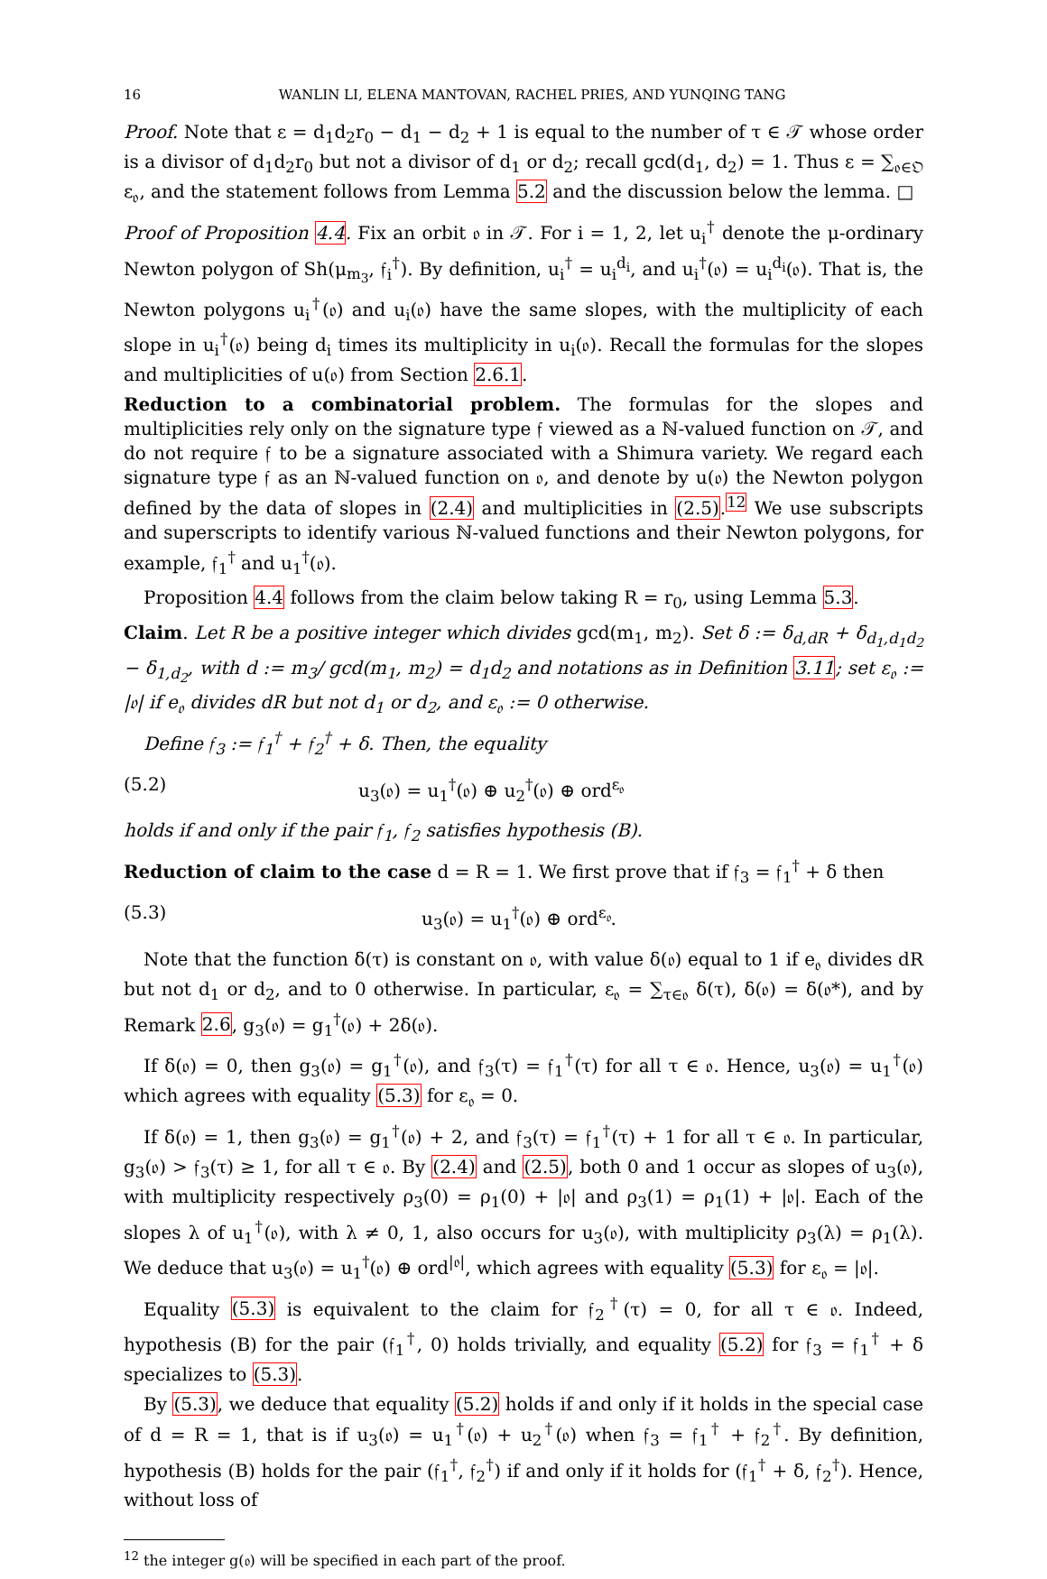16 WANLIN LI, ELENA MANTOVAN, RACHEL PRIES, AND YUNQING TANG
Proof. Note that ε = d<sub>1</sub>d<sub>2</sub>r<sub>0</sub> − d<sub>1</sub> − d<sub>2</sub> + 1 is equal to the number of τ ∈ 𝒯 whose order is a divisor of d<sub>1</sub>d<sub>2</sub>r<sub>0</sub> but not a divisor of d<sub>1</sub> or d<sub>2</sub>; recall gcd(d<sub>1</sub>, d<sub>2</sub>) = 1. Thus ε = ∑<sub>𝔬∈𝔒</sub> ε<sub>𝔬</sub>, and the statement follows from Lemma 5.2 and the discussion below the lemma. □
Proof of Proposition 4.4. Fix an orbit 𝔬 in 𝒯. For i = 1, 2, let u<sub>i</sub><sup>†</sup> denote the μ-ordinary Newton polygon of Sh(μ<sub>m<sub>3</sub></sub>, 𝔣<sub>i</sub><sup>†</sup>). By definition, u<sub>i</sub><sup>†</sup> = u<sub>i</sub><sup>d<sub>i</sub></sup>, and u<sub>i</sub><sup>†</sup>(𝔬) = u<sub>i</sub><sup>d<sub>i</sub></sup>(𝔬). That is, the Newton polygons u<sub>i</sub><sup>†</sup>(𝔬) and u<sub>i</sub>(𝔬) have the same slopes, with the multiplicity of each slope in u<sub>i</sub><sup>†</sup>(𝔬) being d<sub>i</sub> times its multiplicity in u<sub>i</sub>(𝔬). Recall the formulas for the slopes and multiplicities of u(𝔬) from Section 2.6.1.
Reduction to a combinatorial problem. The formulas for the slopes and multiplicities rely only on the signature type 𝔣 viewed as a ℕ-valued function on 𝒯, and do not require 𝔣 to be a signature associated with a Shimura variety. We regard each signature type 𝔣 as an ℕ-valued function on 𝔬, and denote by u(𝔬) the Newton polygon defined by the data of slopes in (2.4) and multiplicities in (2.5).<sup>12</sup> We use subscripts and superscripts to identify various ℕ-valued functions and their Newton polygons, for example, 𝔣<sub>1</sub><sup>†</sup> and u<sub>1</sub><sup>†</sup>(𝔬).
Proposition 4.4 follows from the claim below taking R = r<sub>0</sub>, using Lemma 5.3.
Claim. Let R be a positive integer which divides gcd(m<sub>1</sub>, m<sub>2</sub>). Set δ := δ<sub>d,dR</sub> + δ<sub>d<sub>1</sub>,d<sub>1</sub>d<sub>2</sub></sub> − δ<sub>1,d<sub>2</sub></sub>, with d := m<sub>3</sub>/ gcd(m<sub>1</sub>, m<sub>2</sub>) = d<sub>1</sub>d<sub>2</sub> and notations as in Definition 3.11; set ε<sub>𝔬</sub> := |𝔬| if e<sub>𝔬</sub> divides dR but not d<sub>1</sub> or d<sub>2</sub>, and ε<sub>𝔬</sub> := 0 otherwise.
Define 𝔣<sub>3</sub> := 𝔣<sub>1</sub><sup>†</sup> + 𝔣<sub>2</sub><sup>†</sup> + δ. Then, the equality
(5.2) u<sub>3</sub>(𝔬) = u<sub>1</sub><sup>†</sup>(𝔬) ⊕ u<sub>2</sub><sup>†</sup>(𝔬) ⊕ ord<sup>ε<sub>𝔬</sub></sup>
holds if and only if the pair 𝔣<sub>1</sub>, 𝔣<sub>2</sub> satisfies hypothesis (B).
Reduction of claim to the case d = R = 1. We first prove that if 𝔣<sub>3</sub> = 𝔣<sub>1</sub><sup>†</sup> + δ then
(5.3) u<sub>3</sub>(𝔬) = u<sub>1</sub><sup>†</sup>(𝔬) ⊕ ord<sup>ε<sub>𝔬</sub></sup>.
Note that the function δ(τ) is constant on 𝔬, with value δ(𝔬) equal to 1 if e<sub>𝔬</sub> divides dR but not d<sub>1</sub> or d<sub>2</sub>, and to 0 otherwise. In particular, ε<sub>𝔬</sub> = ∑<sub>τ∈𝔬</sub> δ(τ), δ(𝔬) = δ(𝔬*), and by Remark 2.6, g<sub>3</sub>(𝔬) = g<sub>1</sub><sup>†</sup>(𝔬) + 2δ(𝔬).
If δ(𝔬) = 0, then g<sub>3</sub>(𝔬) = g<sub>1</sub><sup>†</sup>(𝔬), and 𝔣<sub>3</sub>(τ) = 𝔣<sub>1</sub><sup>†</sup>(τ) for all τ ∈ 𝔬. Hence, u<sub>3</sub>(𝔬) = u<sub>1</sub><sup>†</sup>(𝔬) which agrees with equality (5.3) for ε<sub>𝔬</sub> = 0.
If δ(𝔬) = 1, then g<sub>3</sub>(𝔬) = g<sub>1</sub><sup>†</sup>(𝔬) + 2, and 𝔣<sub>3</sub>(τ) = 𝔣<sub>1</sub><sup>†</sup>(τ) + 1 for all τ ∈ 𝔬. In particular, g<sub>3</sub>(𝔬) > 𝔣<sub>3</sub>(τ) ≥ 1, for all τ ∈ 𝔬. By (2.4) and (2.5), both 0 and 1 occur as slopes of u<sub>3</sub>(𝔬), with multiplicity respectively ρ<sub>3</sub>(0) = ρ<sub>1</sub>(0) + |𝔬| and ρ<sub>3</sub>(1) = ρ<sub>1</sub>(1) + |𝔬|. Each of the slopes λ of u<sub>1</sub><sup>†</sup>(𝔬), with λ ≠ 0, 1, also occurs for u<sub>3</sub>(𝔬), with multiplicity ρ<sub>3</sub>(λ) = ρ<sub>1</sub>(λ). We deduce that u<sub>3</sub>(𝔬) = u<sub>1</sub><sup>†</sup>(𝔬) ⊕ ord<sup>|𝔬|</sup>, which agrees with equality (5.3) for ε<sub>𝔬</sub> = |𝔬|.
Equality (5.3) is equivalent to the claim for 𝔣<sub>2</sub><sup>†</sup>(τ) = 0, for all τ ∈ 𝔬. Indeed, hypothesis (B) for the pair (𝔣<sub>1</sub><sup>†</sup>, 0) holds trivially, and equality (5.2) for 𝔣<sub>3</sub> = 𝔣<sub>1</sub><sup>†</sup> + δ specializes to (5.3).
By (5.3), we deduce that equality (5.2) holds if and only if it holds in the special case of d = R = 1, that is if u<sub>3</sub>(𝔬) = u<sub>1</sub><sup>†</sup>(𝔬) + u<sub>2</sub><sup>†</sup>(𝔬) when 𝔣<sub>3</sub> = 𝔣<sub>1</sub><sup>†</sup> + 𝔣<sub>2</sub><sup>†</sup>. By definition, hypothesis (B) holds for the pair (𝔣<sub>1</sub><sup>†</sup>, 𝔣<sub>2</sub><sup>†</sup>) if and only if it holds for (𝔣<sub>1</sub><sup>†</sup> + δ, 𝔣<sub>2</sub><sup>†</sup>). Hence, without loss of
<sup>12</sup> the integer g(𝔬) will be specified in each part of the proof.